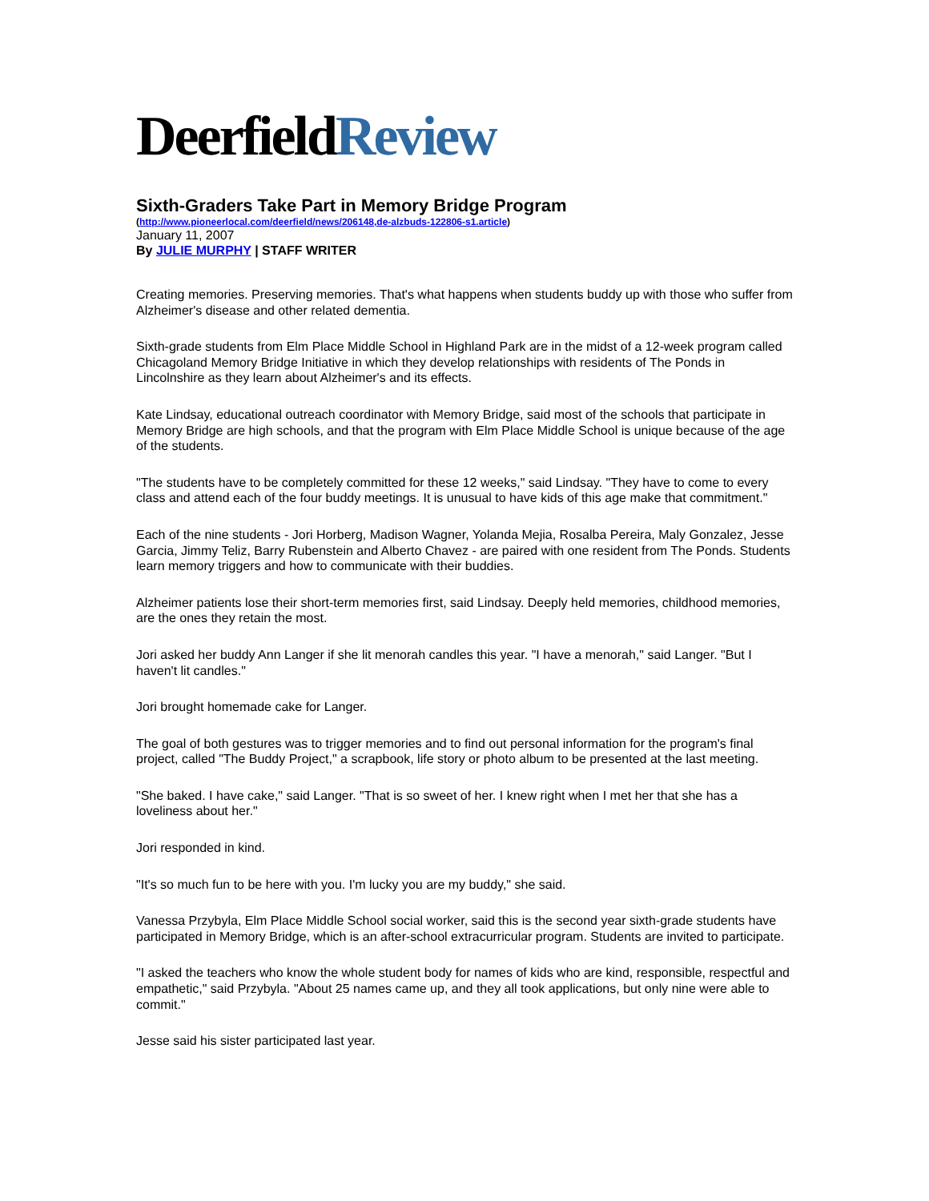DeerfieldReview
Sixth-Graders Take Part in Memory Bridge Program
(http://www.pioneerlocal.com/deerfield/news/206148,de-alzbuds-122806-s1.article)
January 11, 2007
By JULIE MURPHY | STAFF WRITER
Creating memories. Preserving memories. That's what happens when students buddy up with those who suffer from Alzheimer's disease and other related dementia.
Sixth-grade students from Elm Place Middle School in Highland Park are in the midst of a 12-week program called Chicagoland Memory Bridge Initiative in which they develop relationships with residents of The Ponds in Lincolnshire as they learn about Alzheimer's and its effects.
Kate Lindsay, educational outreach coordinator with Memory Bridge, said most of the schools that participate in Memory Bridge are high schools, and that the program with Elm Place Middle School is unique because of the age of the students.
"The students have to be completely committed for these 12 weeks," said Lindsay. "They have to come to every class and attend each of the four buddy meetings. It is unusual to have kids of this age make that commitment."
Each of the nine students - Jori Horberg, Madison Wagner, Yolanda Mejia, Rosalba Pereira, Maly Gonzalez, Jesse Garcia, Jimmy Teliz, Barry Rubenstein and Alberto Chavez - are paired with one resident from The Ponds. Students learn memory triggers and how to communicate with their buddies.
Alzheimer patients lose their short-term memories first, said Lindsay. Deeply held memories, childhood memories, are the ones they retain the most.
Jori asked her buddy Ann Langer if she lit menorah candles this year. "I have a menorah," said Langer. "But I haven't lit candles."
Jori brought homemade cake for Langer.
The goal of both gestures was to trigger memories and to find out personal information for the program's final project, called "The Buddy Project," a scrapbook, life story or photo album to be presented at the last meeting.
"She baked. I have cake," said Langer. "That is so sweet of her. I knew right when I met her that she has a loveliness about her."
Jori responded in kind.
"It's so much fun to be here with you. I'm lucky you are my buddy," she said.
Vanessa Przybyla, Elm Place Middle School social worker, said this is the second year sixth-grade students have participated in Memory Bridge, which is an after-school extracurricular program. Students are invited to participate.
"I asked the teachers who know the whole student body for names of kids who are kind, responsible, respectful and empathetic," said Przybyla. "About 25 names came up, and they all took applications, but only nine were able to commit."
Jesse said his sister participated last year.